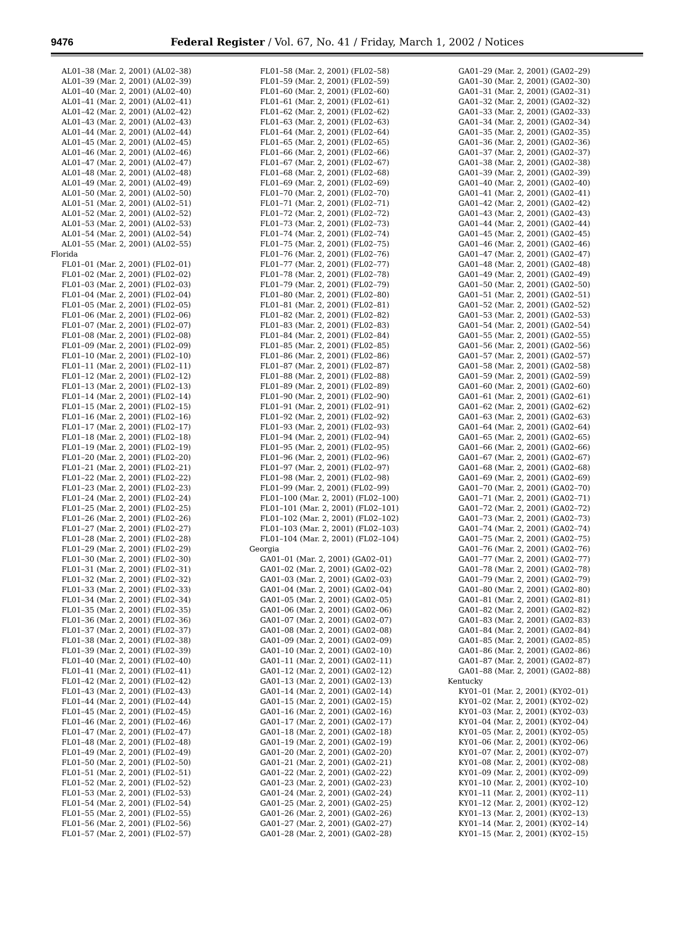9476 Federal Register / Vol. 67, No. 41 / Friday, March 1, 2002 / Notices
AL01–38 (Mar. 2, 2001) (AL02–38)
AL01–39 (Mar. 2, 2001) (AL02–39)
AL01–40 (Mar. 2, 2001) (AL02–40)
AL01–41 (Mar. 2, 2001) (AL02–41)
AL01–42 (Mar. 2, 2001) (AL02–42)
AL01–43 (Mar. 2, 2001) (AL02–43)
AL01–44 (Mar. 2, 2001) (AL02–44)
AL01–45 (Mar. 2, 2001) (AL02–45)
AL01–46 (Mar. 2, 2001) (AL02–46)
AL01–47 (Mar. 2, 2001) (AL02–47)
AL01–48 (Mar. 2, 2001) (AL02–48)
AL01–49 (Mar. 2, 2001) (AL02–49)
AL01–50 (Mar. 2, 2001) (AL02–50)
AL01–51 (Mar. 2, 2001) (AL02–51)
AL01–52 (Mar. 2, 2001) (AL02–52)
AL01–53 (Mar. 2, 2001) (AL02–53)
AL01–54 (Mar. 2, 2001) (AL02–54)
AL01–55 (Mar. 2, 2001) (AL02–55)
Florida
FL01–01 (Mar. 2, 2001) (FL02–01)
FL01–02 (Mar. 2, 2001) (FL02–02)
FL01–03 (Mar. 2, 2001) (FL02–03)
FL01–04 (Mar. 2, 2001) (FL02–04)
FL01–05 (Mar. 2, 2001) (FL02–05)
FL01–06 (Mar. 2, 2001) (FL02–06)
FL01–07 (Mar. 2, 2001) (FL02–07)
FL01–08 (Mar. 2, 2001) (FL02–08)
FL01–09 (Mar. 2, 2001) (FL02–09)
FL01–10 (Mar. 2, 2001) (FL02–10)
FL01–11 (Mar. 2, 2001) (FL02–11)
FL01–12 (Mar. 2, 2001) (FL02–12)
FL01–13 (Mar. 2, 2001) (FL02–13)
FL01–14 (Mar. 2, 2001) (FL02–14)
FL01–15 (Mar. 2, 2001) (FL02–15)
FL01–16 (Mar. 2, 2001) (FL02–16)
FL01–17 (Mar. 2, 2001) (FL02–17)
FL01–18 (Mar. 2, 2001) (FL02–18)
FL01–19 (Mar. 2, 2001) (FL02–19)
FL01–20 (Mar. 2, 2001) (FL02–20)
FL01–21 (Mar. 2, 2001) (FL02–21)
FL01–22 (Mar. 2, 2001) (FL02–22)
FL01–23 (Mar. 2, 2001) (FL02–23)
FL01–24 (Mar. 2, 2001) (FL02–24)
FL01–25 (Mar. 2, 2001) (FL02–25)
FL01–26 (Mar. 2, 2001) (FL02–26)
FL01–27 (Mar. 2, 2001) (FL02–27)
FL01–28 (Mar. 2, 2001) (FL02–28)
FL01–29 (Mar. 2, 2001) (FL02–29)
FL01–30 (Mar. 2, 2001) (FL02–30)
FL01–31 (Mar. 2, 2001) (FL02–31)
FL01–32 (Mar. 2, 2001) (FL02–32)
FL01–33 (Mar. 2, 2001) (FL02–33)
FL01–34 (Mar. 2, 2001) (FL02–34)
FL01–35 (Mar. 2, 2001) (FL02–35)
FL01–36 (Mar. 2, 2001) (FL02–36)
FL01–37 (Mar. 2, 2001) (FL02–37)
FL01–38 (Mar. 2, 2001) (FL02–38)
FL01–39 (Mar. 2, 2001) (FL02–39)
FL01–40 (Mar. 2, 2001) (FL02–40)
FL01–41 (Mar. 2, 2001) (FL02–41)
FL01–42 (Mar. 2, 2001) (FL02–42)
FL01–43 (Mar. 2, 2001) (FL02–43)
FL01–44 (Mar. 2, 2001) (FL02–44)
FL01–45 (Mar. 2, 2001) (FL02–45)
FL01–46 (Mar. 2, 2001) (FL02–46)
FL01–47 (Mar. 2, 2001) (FL02–47)
FL01–48 (Mar. 2, 2001) (FL02–48)
FL01–49 (Mar. 2, 2001) (FL02–49)
FL01–50 (Mar. 2, 2001) (FL02–50)
FL01–51 (Mar. 2, 2001) (FL02–51)
FL01–52 (Mar. 2, 2001) (FL02–52)
FL01–53 (Mar. 2, 2001) (FL02–53)
FL01–54 (Mar. 2, 2001) (FL02–54)
FL01–55 (Mar. 2, 2001) (FL02–55)
FL01–56 (Mar. 2, 2001) (FL02–56)
FL01–57 (Mar. 2, 2001) (FL02–57)
FL01–58 (Mar. 2, 2001) (FL02–58)
FL01–59 (Mar. 2, 2001) (FL02–59)
FL01–60 (Mar. 2, 2001) (FL02–60)
FL01–61 (Mar. 2, 2001) (FL02–61)
FL01–62 (Mar. 2, 2001) (FL02–62)
FL01–63 (Mar. 2, 2001) (FL02–63)
FL01–64 (Mar. 2, 2001) (FL02–64)
FL01–65 (Mar. 2, 2001) (FL02–65)
FL01–66 (Mar. 2, 2001) (FL02–66)
FL01–67 (Mar. 2, 2001) (FL02–67)
FL01–68 (Mar. 2, 2001) (FL02–68)
FL01–69 (Mar. 2, 2001) (FL02–69)
FL01–70 (Mar. 2, 2001) (FL02–70)
FL01–71 (Mar. 2, 2001) (FL02–71)
FL01–72 (Mar. 2, 2001) (FL02–72)
FL01–73 (Mar. 2, 2001) (FL02–73)
FL01–74 (Mar. 2, 2001) (FL02–74)
FL01–75 (Mar. 2, 2001) (FL02–75)
FL01–76 (Mar. 2, 2001) (FL02–76)
FL01–77 (Mar. 2, 2001) (FL02–77)
FL01–78 (Mar. 2, 2001) (FL02–78)
FL01–79 (Mar. 2, 2001) (FL02–79)
FL01–80 (Mar. 2, 2001) (FL02–80)
FL01–81 (Mar. 2, 2001) (FL02–81)
FL01–82 (Mar. 2, 2001) (FL02–82)
FL01–83 (Mar. 2, 2001) (FL02–83)
FL01–84 (Mar. 2, 2001) (FL02–84)
FL01–85 (Mar. 2, 2001) (FL02–85)
FL01–86 (Mar. 2, 2001) (FL02–86)
FL01–87 (Mar. 2, 2001) (FL02–87)
FL01–88 (Mar. 2, 2001) (FL02–88)
FL01–89 (Mar. 2, 2001) (FL02–89)
FL01–90 (Mar. 2, 2001) (FL02–90)
FL01–91 (Mar. 2, 2001) (FL02–91)
FL01–92 (Mar. 2, 2001) (FL02–92)
FL01–93 (Mar. 2, 2001) (FL02–93)
FL01–94 (Mar. 2, 2001) (FL02–94)
FL01–95 (Mar. 2, 2001) (FL02–95)
FL01–96 (Mar. 2, 2001) (FL02–96)
FL01–97 (Mar. 2, 2001) (FL02–97)
FL01–98 (Mar. 2, 2001) (FL02–98)
FL01–99 (Mar. 2, 2001) (FL02–99)
FL01–100 (Mar. 2, 2001) (FL02–100)
FL01–101 (Mar. 2, 2001) (FL02–101)
FL01–102 (Mar. 2, 2001) (FL02–102)
FL01–103 (Mar. 2, 2001) (FL02–103)
FL01–104 (Mar. 2, 2001) (FL02–104)
Georgia
GA01–01 (Mar. 2, 2001) (GA02–01)
GA01–02 (Mar. 2, 2001) (GA02–02)
GA01–03 (Mar. 2, 2001) (GA02–03)
GA01–04 (Mar. 2, 2001) (GA02–04)
GA01–05 (Mar. 2, 2001) (GA02–05)
GA01–06 (Mar. 2, 2001) (GA02–06)
GA01–07 (Mar. 2, 2001) (GA02–07)
GA01–08 (Mar. 2, 2001) (GA02–08)
GA01–09 (Mar. 2, 2001) (GA02–09)
GA01–10 (Mar. 2, 2001) (GA02–10)
GA01–11 (Mar. 2, 2001) (GA02–11)
GA01–12 (Mar. 2, 2001) (GA02–12)
GA01–13 (Mar. 2, 2001) (GA02–13)
GA01–14 (Mar. 2, 2001) (GA02–14)
GA01–15 (Mar. 2, 2001) (GA02–15)
GA01–16 (Mar. 2, 2001) (GA02–16)
GA01–17 (Mar. 2, 2001) (GA02–17)
GA01–18 (Mar. 2, 2001) (GA02–18)
GA01–19 (Mar. 2, 2001) (GA02–19)
GA01–20 (Mar. 2, 2001) (GA02–20)
GA01–21 (Mar. 2, 2001) (GA02–21)
GA01–22 (Mar. 2, 2001) (GA02–22)
GA01–23 (Mar. 2, 2001) (GA02–23)
GA01–24 (Mar. 2, 2001) (GA02–24)
GA01–25 (Mar. 2, 2001) (GA02–25)
GA01–26 (Mar. 2, 2001) (GA02–26)
GA01–27 (Mar. 2, 2001) (GA02–27)
GA01–28 (Mar. 2, 2001) (GA02–28)
GA01–29 (Mar. 2, 2001) (GA02–29)
GA01–30 (Mar. 2, 2001) (GA02–30)
GA01–31 (Mar. 2, 2001) (GA02–31)
GA01–32 (Mar. 2, 2001) (GA02–32)
GA01–33 (Mar. 2, 2001) (GA02–33)
GA01–34 (Mar. 2, 2001) (GA02–34)
GA01–35 (Mar. 2, 2001) (GA02–35)
GA01–36 (Mar. 2, 2001) (GA02–36)
GA01–37 (Mar. 2, 2001) (GA02–37)
GA01–38 (Mar. 2, 2001) (GA02–38)
GA01–39 (Mar. 2, 2001) (GA02–39)
GA01–40 (Mar. 2, 2001) (GA02–40)
GA01–41 (Mar. 2, 2001) (GA02–41)
GA01–42 (Mar. 2, 2001) (GA02–42)
GA01–43 (Mar. 2, 2001) (GA02–43)
GA01–44 (Mar. 2, 2001) (GA02–44)
GA01–45 (Mar. 2, 2001) (GA02–45)
GA01–46 (Mar. 2, 2001) (GA02–46)
GA01–47 (Mar. 2, 2001) (GA02–47)
GA01–48 (Mar. 2, 2001) (GA02–48)
GA01–49 (Mar. 2, 2001) (GA02–49)
GA01–50 (Mar. 2, 2001) (GA02–50)
GA01–51 (Mar. 2, 2001) (GA02–51)
GA01–52 (Mar. 2, 2001) (GA02–52)
GA01–53 (Mar. 2, 2001) (GA02–53)
GA01–54 (Mar. 2, 2001) (GA02–54)
GA01–55 (Mar. 2, 2001) (GA02–55)
GA01–56 (Mar. 2, 2001) (GA02–56)
GA01–57 (Mar. 2, 2001) (GA02–57)
GA01–58 (Mar. 2, 2001) (GA02–58)
GA01–59 (Mar. 2, 2001) (GA02–59)
GA01–60 (Mar. 2, 2001) (GA02–60)
GA01–61 (Mar. 2, 2001) (GA02–61)
GA01–62 (Mar. 2, 2001) (GA02–62)
GA01–63 (Mar. 2, 2001) (GA02–63)
GA01–64 (Mar. 2, 2001) (GA02–64)
GA01–65 (Mar. 2, 2001) (GA02–65)
GA01–66 (Mar. 2, 2001) (GA02–66)
GA01–67 (Mar. 2, 2001) (GA02–67)
GA01–68 (Mar. 2, 2001) (GA02–68)
GA01–69 (Mar. 2, 2001) (GA02–69)
GA01–70 (Mar. 2, 2001) (GA02–70)
GA01–71 (Mar. 2, 2001) (GA02–71)
GA01–72 (Mar. 2, 2001) (GA02–72)
GA01–73 (Mar. 2, 2001) (GA02–73)
GA01–74 (Mar. 2, 2001) (GA02–74)
GA01–75 (Mar. 2, 2001) (GA02–75)
GA01–76 (Mar. 2, 2001) (GA02–76)
GA01–77 (Mar. 2, 2001) (GA02–77)
GA01–78 (Mar. 2, 2001) (GA02–78)
GA01–79 (Mar. 2, 2001) (GA02–79)
GA01–80 (Mar. 2, 2001) (GA02–80)
GA01–81 (Mar. 2, 2001) (GA02–81)
GA01–82 (Mar. 2, 2001) (GA02–82)
GA01–83 (Mar. 2, 2001) (GA02–83)
GA01–84 (Mar. 2, 2001) (GA02–84)
GA01–85 (Mar. 2, 2001) (GA02–85)
GA01–86 (Mar. 2, 2001) (GA02–86)
GA01–87 (Mar. 2, 2001) (GA02–87)
GA01–88 (Mar. 2, 2001) (GA02–88)
Kentucky
KY01–01 (Mar. 2, 2001) (KY02–01)
KY01–02 (Mar. 2, 2001) (KY02–02)
KY01–03 (Mar. 2, 2001) (KY02–03)
KY01–04 (Mar. 2, 2001) (KY02–04)
KY01–05 (Mar. 2, 2001) (KY02–05)
KY01–06 (Mar. 2, 2001) (KY02–06)
KY01–07 (Mar. 2, 2001) (KY02–07)
KY01–08 (Mar. 2, 2001) (KY02–08)
KY01–09 (Mar. 2, 2001) (KY02–09)
KY01–10 (Mar. 2, 2001) (KY02–10)
KY01–11 (Mar. 2, 2001) (KY02–11)
KY01–12 (Mar. 2, 2001) (KY02–12)
KY01–13 (Mar. 2, 2001) (KY02–13)
KY01–14 (Mar. 2, 2001) (KY02–14)
KY01–15 (Mar. 2, 2001) (KY02–15)